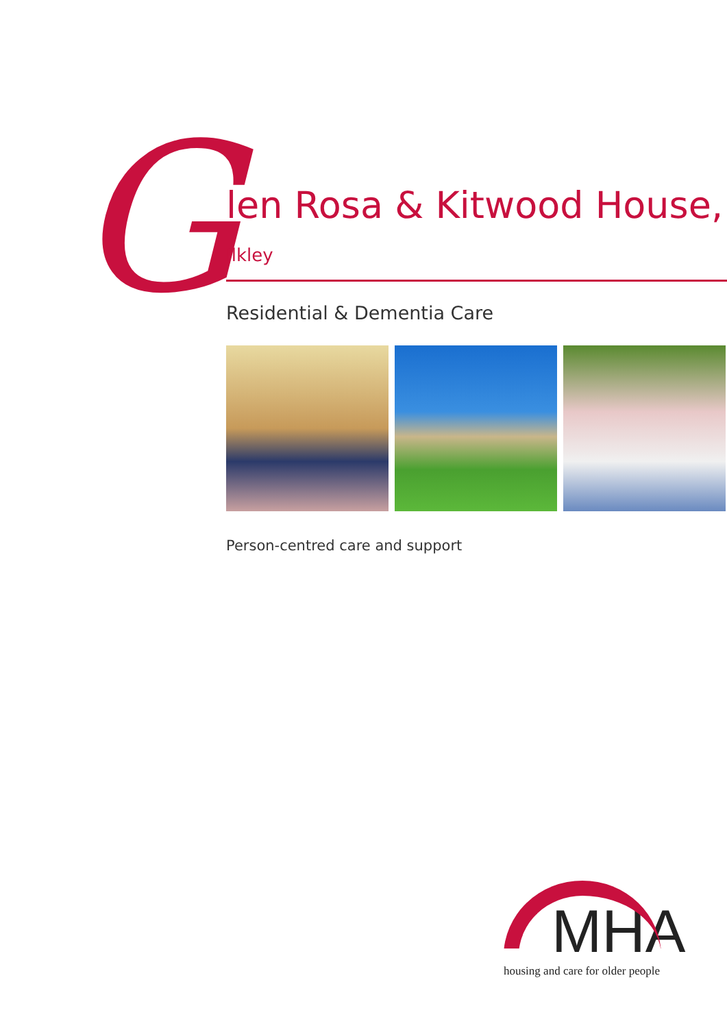G
len Rosa & Kitwood House, Ilkley
Residential & Dementia Care
Person-centred care and support
MHA
housing and care for older people